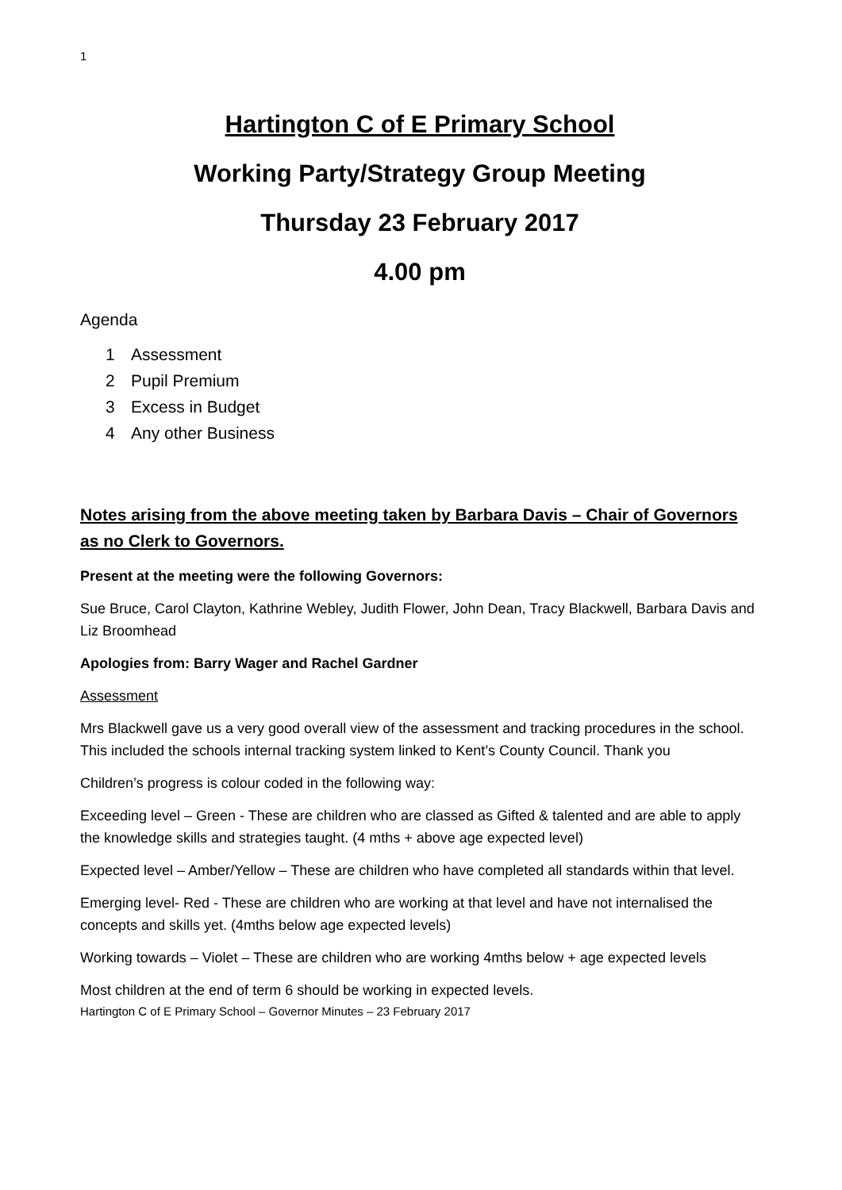1
Hartington C of E Primary School
Working Party/Strategy Group Meeting
Thursday 23 February 2017
4.00 pm
Agenda
1 Assessment
2 Pupil Premium
3 Excess in Budget
4 Any other Business
Notes arising from the above meeting taken by Barbara Davis – Chair of Governors as no Clerk to Governors.
Present at the meeting were the following Governors:
Sue Bruce, Carol Clayton, Kathrine Webley, Judith Flower, John Dean, Tracy Blackwell, Barbara Davis and Liz Broomhead
Apologies from: Barry Wager and Rachel Gardner
Assessment
Mrs Blackwell gave us a very good overall view of the assessment and tracking procedures in the school. This included the schools internal tracking system linked to Kent’s County Council. Thank you
Children’s progress is colour coded in the following way:
Exceeding level – Green - These are children who are classed as Gifted & talented and are able to apply the knowledge skills and strategies taught. (4 mths + above age expected level)
Expected level – Amber/Yellow – These are children who have completed all standards within that level.
Emerging level- Red - These are children who are working at that level and have not internalised the concepts and skills yet. (4mths below age expected levels)
Working towards – Violet – These are children who are working 4mths below + age expected levels
Most children at the end of term 6 should be working in expected levels.
Hartington C of E Primary School – Governor Minutes – 23 February 2017